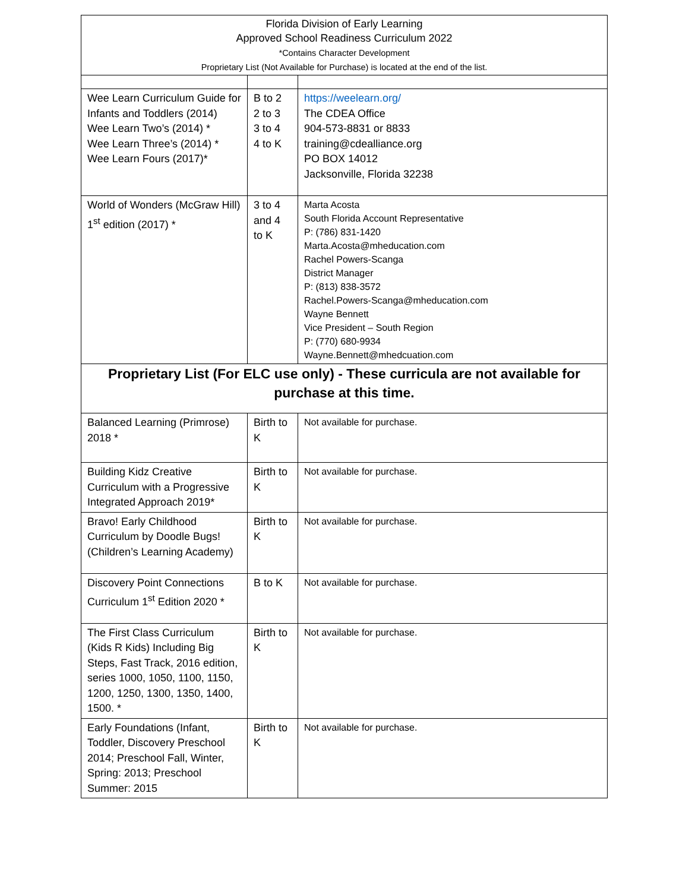| Florida Division of Early Learning Approved School Readiness Curriculum 2022 *Contains Character Development Proprietary List (Not Available for Purchase) is located at the end of the list. | | |
| Wee Learn Curriculum Guide for Infants and Toddlers (2014) Wee Learn Two’s (2014) * Wee Learn Three’s (2014) * Wee Learn Fours (2017)* | B to 2 2 to 3 3 to 4 4 to K | https://weelearn.org/ The CDEA Office 904-573-8831 or 8833 training@cdealliance.org PO BOX 14012 Jacksonville, Florida 32238 |
| World of Wonders (McGraw Hill) 1<sup>st</sup> edition (2017) * | 3 to 4 and 4 to K | Marta Acosta South Florida Account Representative P: (786) 831-1420 Marta.Acosta@mheducation.com Rachel Powers-Scanga District Manager P: (813) 838-3572 Rachel.Powers-Scanga@mheducation.com Wayne Bennett Vice President – South Region P: (770) 680-9934 Wayne.Bennett@mhedcuation.com |
| Proprietary List (For ELC use only) - These curricula are not available for purchase at this time. | | |
| Balanced Learning (Primrose) 2018 * | Birth to K | Not available for purchase. |
| Building Kidz Creative Curriculum with a Progressive Integrated Approach 2019* | Birth to K | Not available for purchase. |
| Bravo! Early Childhood Curriculum by Doodle Bugs! (Children’s Learning Academy) | Birth to K | Not available for purchase. |
| Discovery Point Connections Curriculum 1<sup>st</sup> Edition 2020 * | B to K | Not available for purchase. |
| The First Class Curriculum (Kids R Kids) Including Big Steps, Fast Track, 2016 edition, series 1000, 1050, 1100, 1150, 1200, 1250, 1300, 1350, 1400, 1500. * | Birth to K | Not available for purchase. |
| Early Foundations (Infant, Toddler, Discovery Preschool 2014; Preschool Fall, Winter, Spring: 2013; Preschool Summer: 2015 | Birth to K | Not available for purchase. |